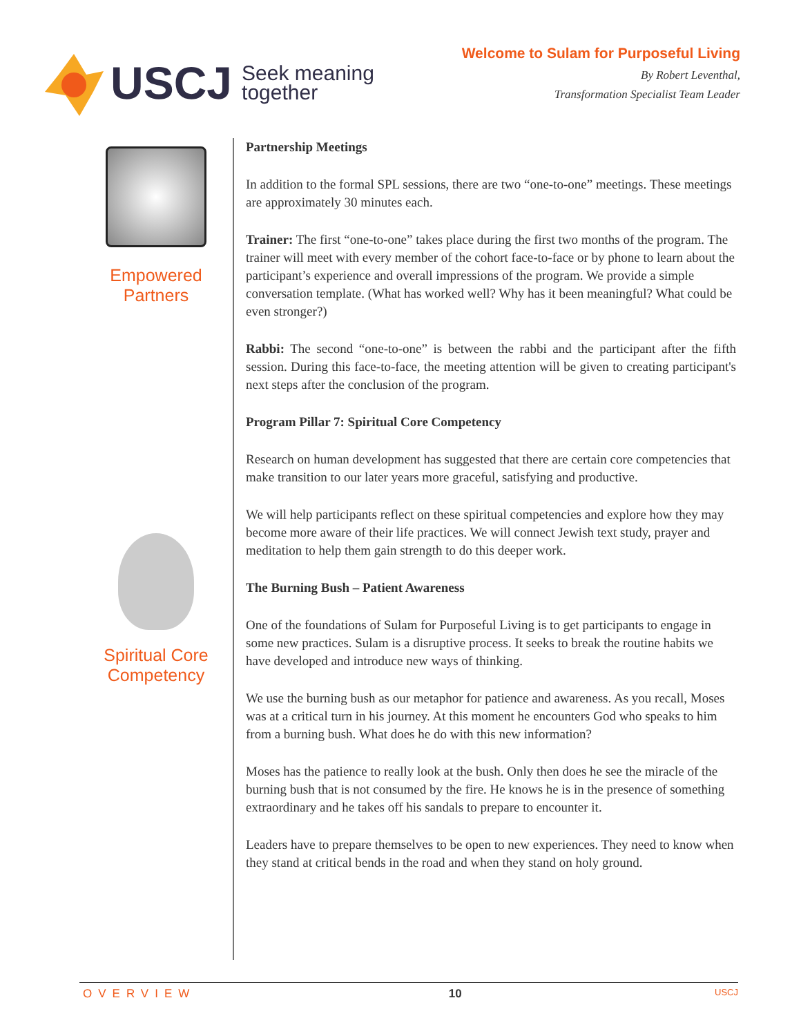USCJ
Seek meaning
together
Welcome to Sulam for Purposeful Living
By Robert Leventhal,
Transformation Specialist Team Leader
Empowered
Partners
Spiritual Core
Competency
Partnership Meetings
In addition to the formal SPL sessions, there are two “one-to-one” meetings. These meetings are approximately 30 minutes each.
Trainer: The first “one-to-one” takes place during the first two months of the program. The trainer will meet with every member of the cohort face-to-face or by phone to learn about the participant’s experience and overall impressions of the program. We provide a simple conversation template. (What has worked well? Why has it been meaningful? What could be even stronger?)
Rabbi: The second “one-to-one” is between the rabbi and the participant after the fifth session. During this face-to-face, the meeting attention will be given to creating participant's next steps after the conclusion of the program.
Program Pillar 7: Spiritual Core Competency
Research on human development has suggested that there are certain core competencies that make transition to our later years more graceful, satisfying and productive.
We will help participants reflect on these spiritual competencies and explore how they may become more aware of their life practices. We will connect Jewish text study, prayer and meditation to help them gain strength to do this deeper work.
The Burning Bush – Patient Awareness
One of the foundations of Sulam for Purposeful Living is to get participants to engage in some new practices. Sulam is a disruptive process. It seeks to break the routine habits we have developed and introduce new ways of thinking.
We use the burning bush as our metaphor for patience and awareness. As you recall, Moses was at a critical turn in his journey. At this moment he encounters God who speaks to him from a burning bush. What does he do with this new information?
Moses has the patience to really look at the bush. Only then does he see the miracle of the burning bush that is not consumed by the fire. He knows he is in the presence of something extraordinary and he takes off his sandals to prepare to encounter it.
Leaders have to prepare themselves to be open to new experiences. They need to know when they stand at critical bends in the road and when they stand on holy ground.
OVERVIEW 10 USCJ